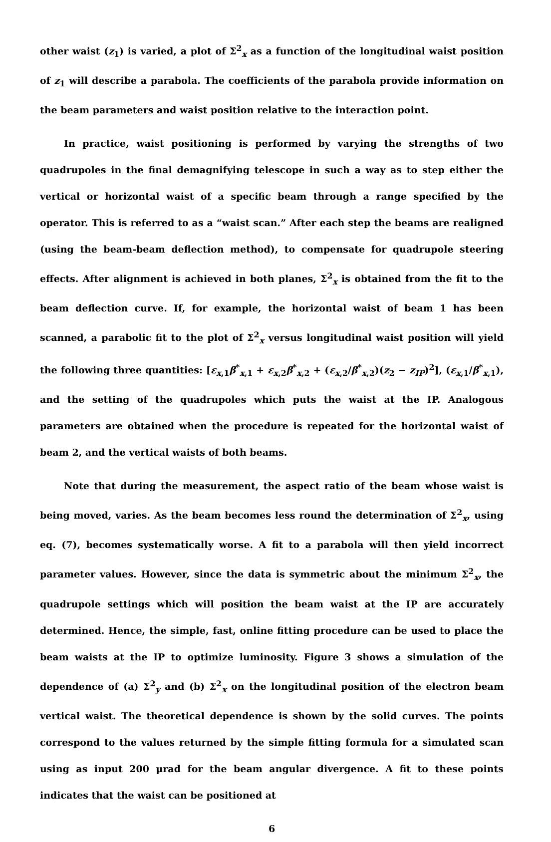other waist (z<sub>1</sub>) is varied, a plot of Σ<sup>2</sup><sub>x</sub> as a function of the longitudinal waist position of z<sub>1</sub> will describe a parabola. The coefficients of the parabola provide information on the beam parameters and waist position relative to the interaction point.
In practice, waist positioning is performed by varying the strengths of two quadrupoles in the final demagnifying telescope in such a way as to step either the vertical or horizontal waist of a specific beam through a range specified by the operator. This is referred to as a “waist scan.” After each step the beams are realigned (using the beam-beam deflection method), to compensate for quadrupole steering effects. After alignment is achieved in both planes, Σ<sup>2</sup><sub>x</sub> is obtained from the fit to the beam deflection curve. If, for example, the horizontal waist of beam 1 has been scanned, a parabolic fit to the plot of Σ<sup>2</sup><sub>x</sub> versus longitudinal waist position will yield the following three quantities: [ε<sub>x,1</sub>β<sup>*</sup><sub>x,1</sub> + ε<sub>x,2</sub>β<sup>*</sup><sub>x,2</sub> + (ε<sub>x,2</sub>/β<sup>*</sup><sub>x,2</sub>)(z<sub>2</sub> − z<sub>IP</sub>)<sup>2</sup>], (ε<sub>x,1</sub>/β<sup>*</sup><sub>x,1</sub>), and the setting of the quadrupoles which puts the waist at the IP. Analogous parameters are obtained when the procedure is repeated for the horizontal waist of beam 2, and the vertical waists of both beams.
Note that during the measurement, the aspect ratio of the beam whose waist is being moved, varies. As the beam becomes less round the determination of Σ<sup>2</sup><sub>x</sub>, using eq. (7), becomes systematically worse. A fit to a parabola will then yield incorrect parameter values. However, since the data is symmetric about the minimum Σ<sup>2</sup><sub>x</sub>, the quadrupole settings which will position the beam waist at the IP are accurately determined. Hence, the simple, fast, online fitting procedure can be used to place the beam waists at the IP to optimize luminosity. Figure 3 shows a simulation of the dependence of (a) Σ<sup>2</sup><sub>y</sub> and (b) Σ<sup>2</sup><sub>x</sub> on the longitudinal position of the electron beam vertical waist. The theoretical dependence is shown by the solid curves. The points correspond to the values returned by the simple fitting formula for a simulated scan using as input 200 μrad for the beam angular divergence. A fit to these points indicates that the waist can be positioned at
6